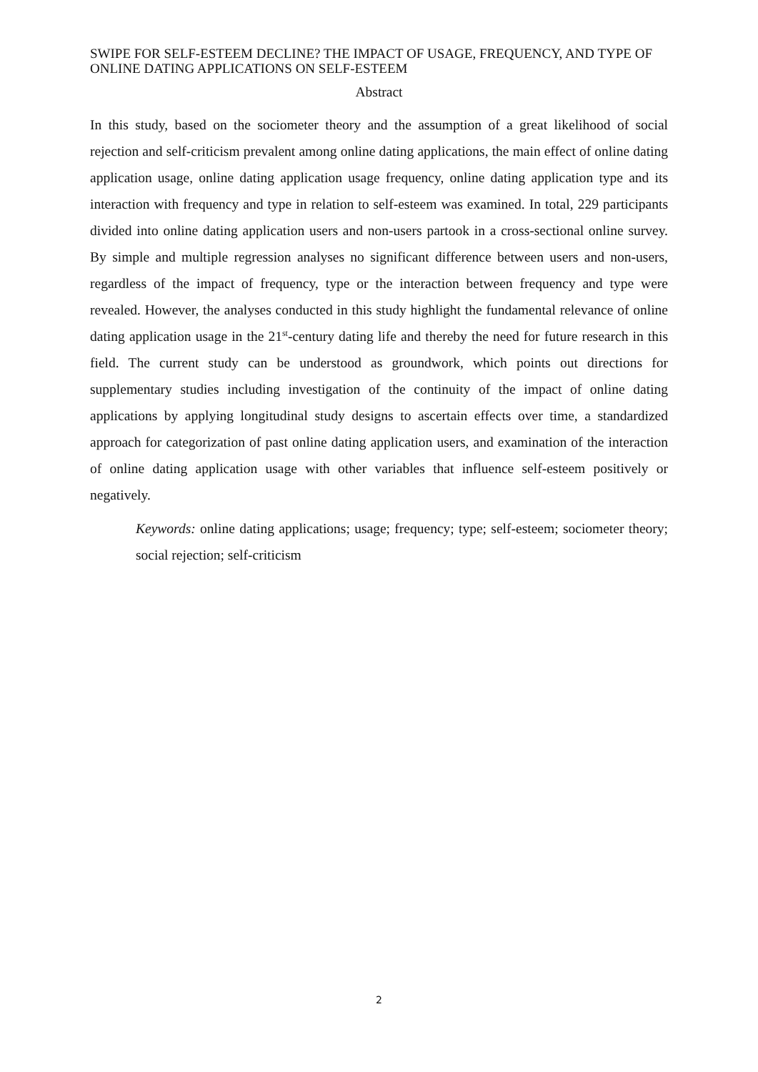SWIPE FOR SELF-ESTEEM DECLINE? THE IMPACT OF USAGE, FREQUENCY, AND TYPE OF ONLINE DATING APPLICATIONS ON SELF-ESTEEM
Abstract
In this study, based on the sociometer theory and the assumption of a great likelihood of social rejection and self-criticism prevalent among online dating applications, the main effect of online dating application usage, online dating application usage frequency, online dating application type and its interaction with frequency and type in relation to self-esteem was examined. In total, 229 participants divided into online dating application users and non-users partook in a cross-sectional online survey. By simple and multiple regression analyses no significant difference between users and non-users, regardless of the impact of frequency, type or the interaction between frequency and type were revealed. However, the analyses conducted in this study highlight the fundamental relevance of online dating application usage in the 21<sup>st</sup>-century dating life and thereby the need for future research in this field. The current study can be understood as groundwork, which points out directions for supplementary studies including investigation of the continuity of the impact of online dating applications by applying longitudinal study designs to ascertain effects over time, a standardized approach for categorization of past online dating application users, and examination of the interaction of online dating application usage with other variables that influence self-esteem positively or negatively.
Keywords: online dating applications; usage; frequency; type; self-esteem; sociometer theory; social rejection; self-criticism
2